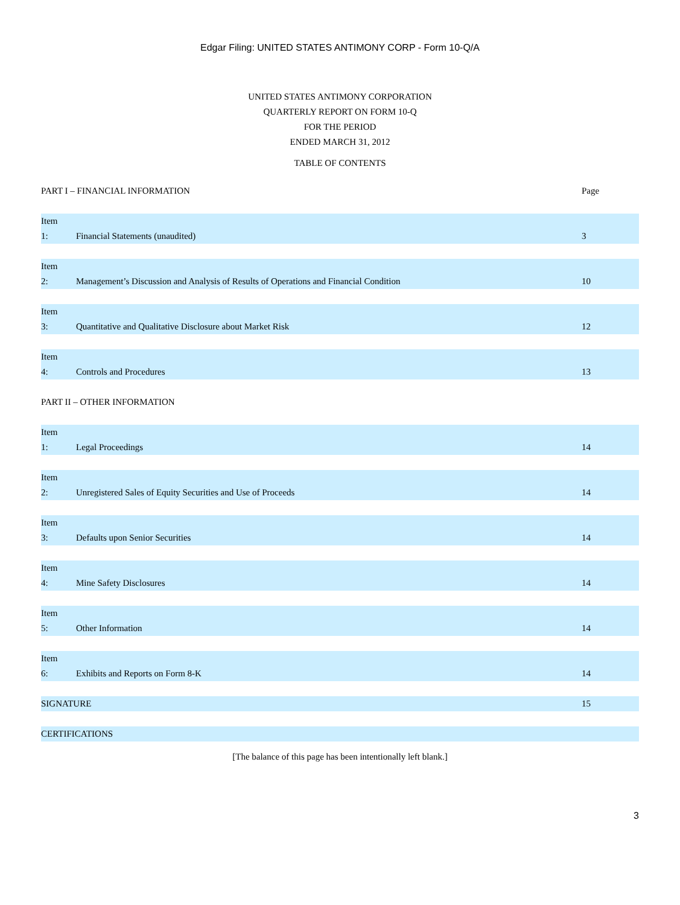Edgar Filing: UNITED STATES ANTIMONY CORP - Form 10-Q/A
UNITED STATES ANTIMONY CORPORATION
QUARTERLY REPORT ON FORM 10-Q
FOR THE PERIOD
ENDED MARCH 31, 2012
TABLE OF CONTENTS
| PART I – FINANCIAL INFORMATION | | Page |
| Item 1: | Financial Statements (unaudited) | 3 |
| Item 2: | Management’s Discussion and Analysis of Results of Operations and Financial Condition | 10 |
| Item 3: | Quantitative and Qualitative Disclosure about Market Risk | 12 |
| Item 4: | Controls and Procedures | 13 |
| PART II – OTHER INFORMATION | | |
| Item 1: | Legal Proceedings | 14 |
| Item 2: | Unregistered Sales of Equity Securities and Use of Proceeds | 14 |
| Item 3: | Defaults upon Senior Securities | 14 |
| Item 4: | Mine Safety Disclosures | 14 |
| Item 5: | Other Information | 14 |
| Item 6: | Exhibits and Reports on Form 8-K | 14 |
| SIGNATURE | | 15 |
| CERTIFICATIONS | | |
[The balance of this page has been intentionally left blank.]
3